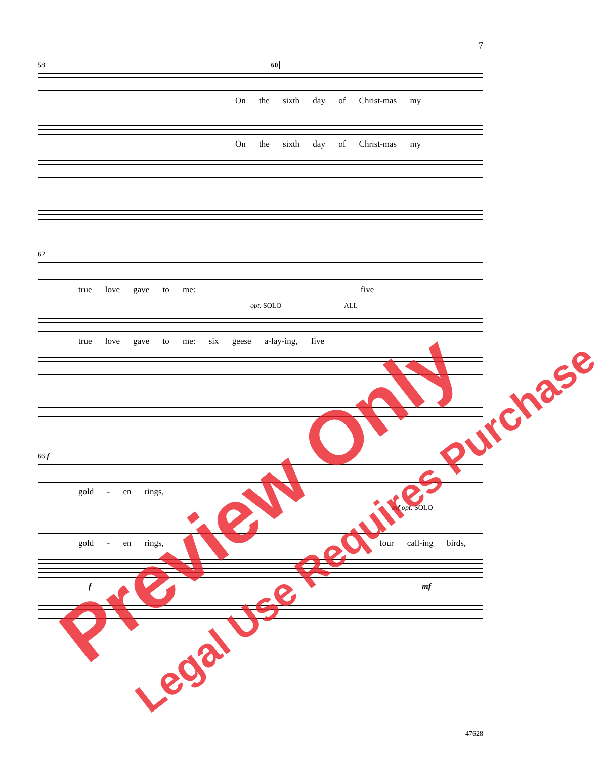7
58 60
On the sixth day of Christ-mas my
On the sixth day of Christ-mas my
62
true love gave to me: five
opt. SOLO ALL
true love gave to me: six geese a-lay-ing, five
66 f
gold - en rings,
mf opt. SOLO
gold - en rings, four call-ing birds,
f mf
Preview Only Legal Use Requires Purchase
47628